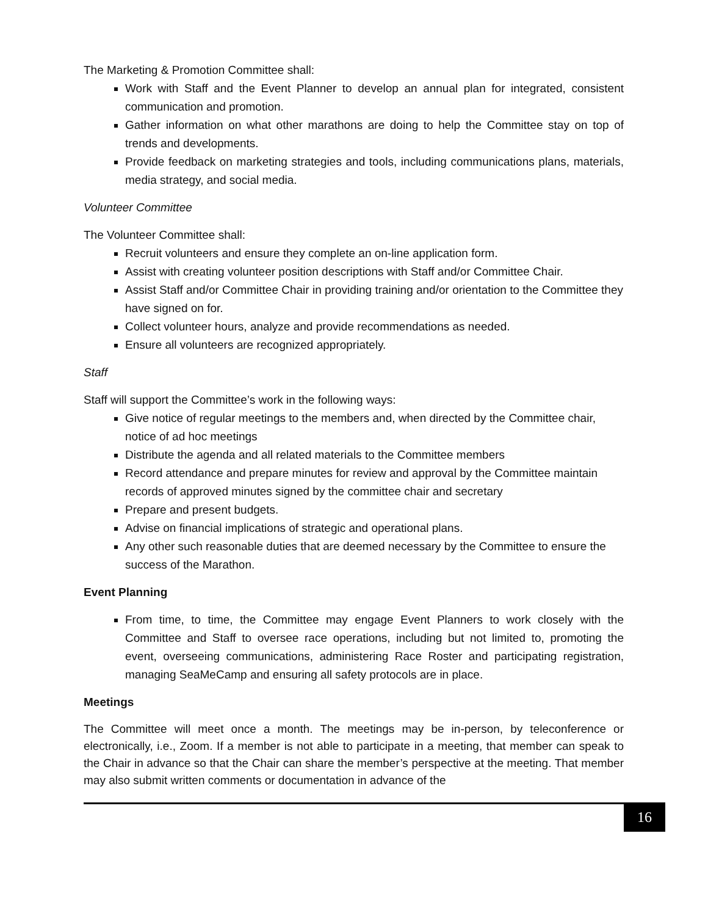The Marketing & Promotion Committee shall:
Work with Staff and the Event Planner to develop an annual plan for integrated, consistent communication and promotion.
Gather information on what other marathons are doing to help the Committee stay on top of trends and developments.
Provide feedback on marketing strategies and tools, including communications plans, materials, media strategy, and social media.
Volunteer Committee
The Volunteer Committee shall:
Recruit volunteers and ensure they complete an on-line application form.
Assist with creating volunteer position descriptions with Staff and/or Committee Chair.
Assist Staff and/or Committee Chair in providing training and/or orientation to the Committee they have signed on for.
Collect volunteer hours, analyze and provide recommendations as needed.
Ensure all volunteers are recognized appropriately.
Staff
Staff will support the Committee’s work in the following ways:
Give notice of regular meetings to the members and, when directed by the Committee chair, notice of ad hoc meetings
Distribute the agenda and all related materials to the Committee members
Record attendance and prepare minutes for review and approval by the Committee maintain records of approved minutes signed by the committee chair and secretary
Prepare and present budgets.
Advise on financial implications of strategic and operational plans.
Any other such reasonable duties that are deemed necessary by the Committee to ensure the success of the Marathon.
Event Planning
From time, to time, the Committee may engage Event Planners to work closely with the Committee and Staff to oversee race operations, including but not limited to, promoting the event, overseeing communications, administering Race Roster and participating registration, managing SeaMeCamp and ensuring all safety protocols are in place.
Meetings
The Committee will meet once a month. The meetings may be in-person, by teleconference or electronically, i.e., Zoom. If a member is not able to participate in a meeting, that member can speak to the Chair in advance so that the Chair can share the member’s perspective at the meeting. That member may also submit written comments or documentation in advance of the
16